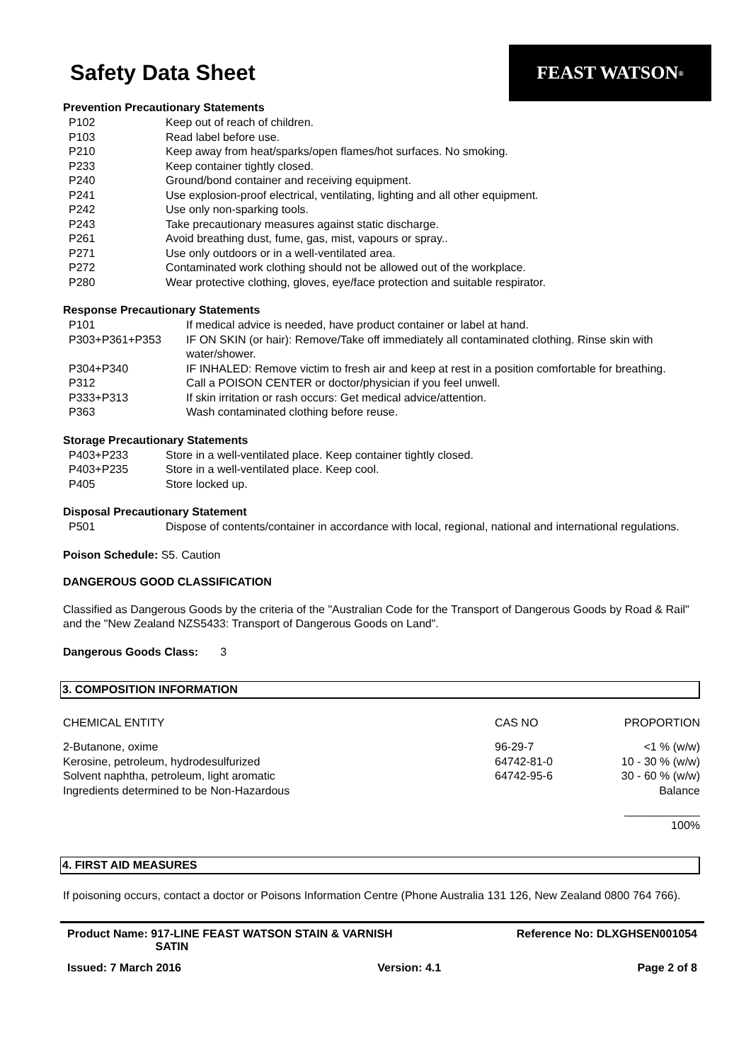Safety Data Sheet
FEAST WATSON<sup>®</sup>
Prevention Precautionary Statements
| P102 | Keep out of reach of children. |
| P103 | Read label before use. |
| P210 | Keep away from heat/sparks/open flames/hot surfaces. No smoking. |
| P233 | Keep container tightly closed. |
| P240 | Ground/bond container and receiving equipment. |
| P241 | Use explosion-proof electrical, ventilating, lighting and all other equipment. |
| P242 | Use only non-sparking tools. |
| P243 | Take precautionary measures against static discharge. |
| P261 | Avoid breathing dust, fume, gas, mist, vapours or spray.. |
| P271 | Use only outdoors or in a well-ventilated area. |
| P272 | Contaminated work clothing should not be allowed out of the workplace. |
| P280 | Wear protective clothing, gloves, eye/face protection and suitable respirator. |
Response Precautionary Statements
| P101 | If medical advice is needed, have product container or label at hand. |
| P303+P361+P353 | IF ON SKIN (or hair): Remove/Take off immediately all contaminated clothing. Rinse skin with water/shower. |
| P304+P340 | IF INHALED: Remove victim to fresh air and keep at rest in a position comfortable for breathing. |
| P312 | Call a POISON CENTER or doctor/physician if you feel unwell. |
| P333+P313 | If skin irritation or rash occurs: Get medical advice/attention. |
| P363 | Wash contaminated clothing before reuse. |
Storage Precautionary Statements
| P403+P233 | Store in a well-ventilated place. Keep container tightly closed. |
| P403+P235 | Store in a well-ventilated place. Keep cool. |
| P405 | Store locked up. |
Disposal Precautionary Statement
| P501 | Dispose of contents/container in accordance with local, regional, national and international regulations. |
Poison Schedule: S5. Caution
DANGEROUS GOOD CLASSIFICATION
Classified as Dangerous Goods by the criteria of the "Australian Code for the Transport of Dangerous Goods by Road & Rail" and the "New Zealand NZS5433: Transport of Dangerous Goods on Land".
Dangerous Goods Class: 3
3. COMPOSITION INFORMATION
| CHEMICAL ENTITY | CAS NO | PROPORTION |
| 2-Butanone, oxime | 96-29-7 | <1 % (w/w) |
| Kerosine, petroleum, hydrodesulfurized | 64742-81-0 | 10 - 30 % (w/w) |
| Solvent naphtha, petroleum, light aromatic | 64742-95-6 | 30 - 60 % (w/w) |
| Ingredients determined to be Non-Hazardous | | Balance |
| | | ____________ 100% |
4. FIRST AID MEASURES
If poisoning occurs, contact a doctor or Poisons Information Centre (Phone Australia 131 126, New Zealand 0800 764 766).
Product Name: 917-LINE FEAST WATSON STAIN & VARNISH
SATIN
Reference No: DLXGHSEN001054
Issued: 7 March 2016 Version: 4.1 Page 2 of 8